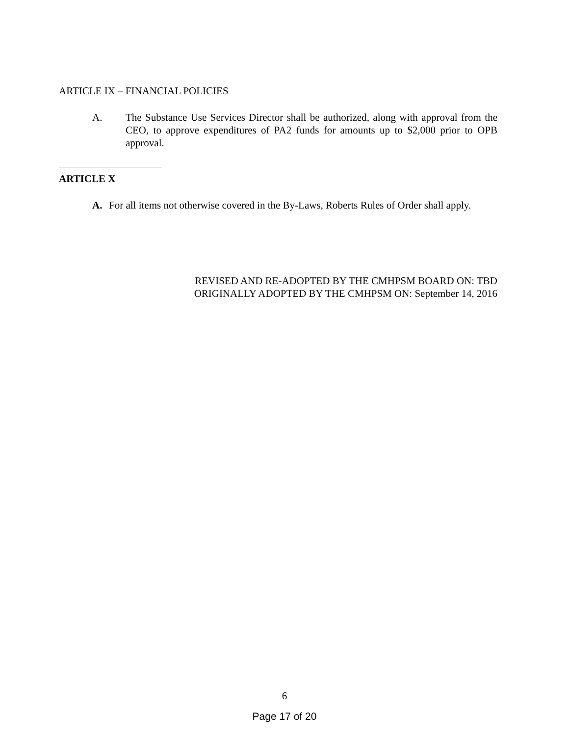ARTICLE IX – FINANCIAL POLICIES
A. The Substance Use Services Director shall be authorized, along with approval from the CEO, to approve expenditures of PA2 funds for amounts up to $2,000 prior to OPB approval.
ARTICLE X
A. For all items not otherwise covered in the By-Laws, Roberts Rules of Order shall apply.
REVISED AND RE-ADOPTED BY THE CMHPSM BOARD ON: TBD
ORIGINALLY ADOPTED BY THE CMHPSM ON: September 14, 2016
6
Page 17 of 20